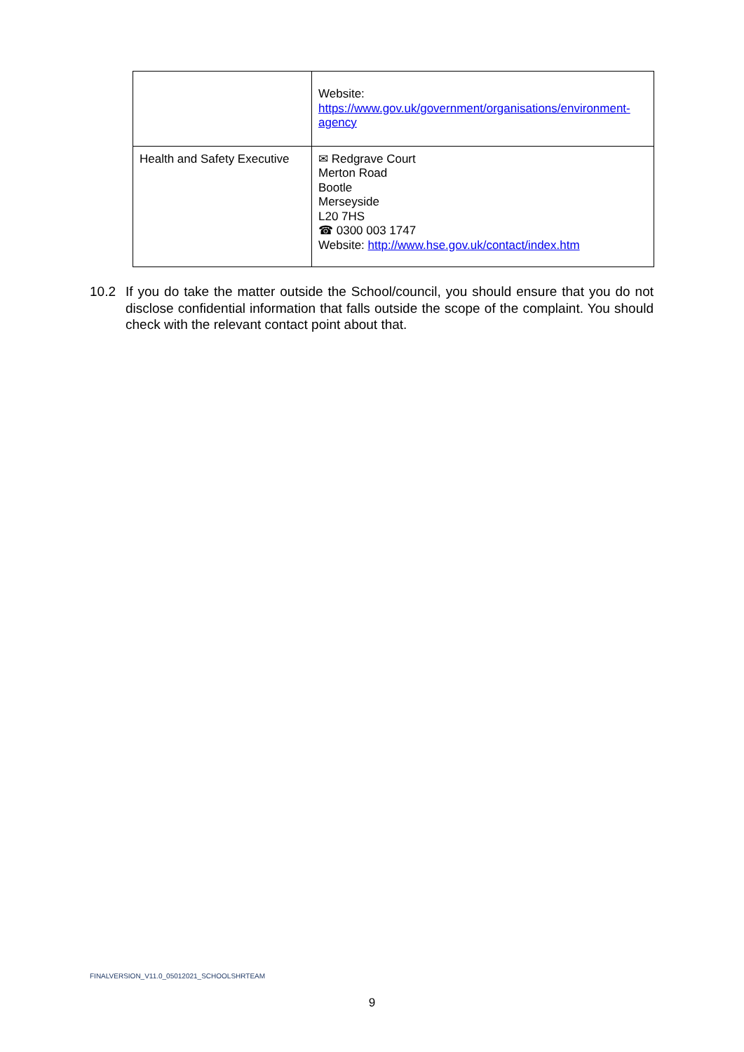| | Website: https://www.gov.uk/government/organisations/environment-agency |
| Health and Safety Executive | ✉ Redgrave Court Merton Road Bootle Merseyside L20 7HS ☎ 0300 003 1747 Website: http://www.hse.gov.uk/contact/index.htm |
10.2 If you do take the matter outside the School/council, you should ensure that you do not disclose confidential information that falls outside the scope of the complaint. You should check with the relevant contact point about that.
FINALVERSION_V11.0_05012021_SCHOOLSHRTEAM
9